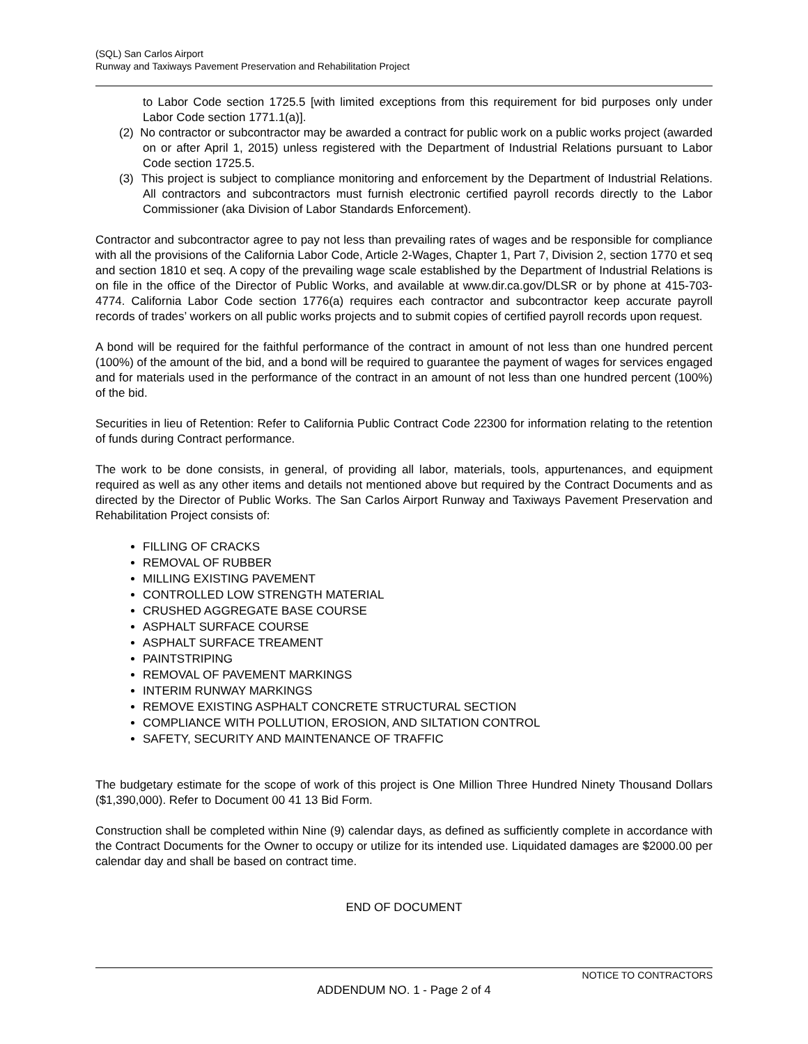(SQL) San Carlos Airport
Runway and Taxiways Pavement Preservation and Rehabilitation Project
to Labor Code section 1725.5 [with limited exceptions from this requirement for bid purposes only under Labor Code section 1771.1(a)].
(2) No contractor or subcontractor may be awarded a contract for public work on a public works project (awarded on or after April 1, 2015) unless registered with the Department of Industrial Relations pursuant to Labor Code section 1725.5.
(3) This project is subject to compliance monitoring and enforcement by the Department of Industrial Relations. All contractors and subcontractors must furnish electronic certified payroll records directly to the Labor Commissioner (aka Division of Labor Standards Enforcement).
Contractor and subcontractor agree to pay not less than prevailing rates of wages and be responsible for compliance with all the provisions of the California Labor Code, Article 2-Wages, Chapter 1, Part 7, Division 2, section 1770 et seq and section 1810 et seq. A copy of the prevailing wage scale established by the Department of Industrial Relations is on file in the office of the Director of Public Works, and available at www.dir.ca.gov/DLSR or by phone at 415-703-4774. California Labor Code section 1776(a) requires each contractor and subcontractor keep accurate payroll records of trades’ workers on all public works projects and to submit copies of certified payroll records upon request.
A bond will be required for the faithful performance of the contract in amount of not less than one hundred percent (100%) of the amount of the bid, and a bond will be required to guarantee the payment of wages for services engaged and for materials used in the performance of the contract in an amount of not less than one hundred percent (100%) of the bid.
Securities in lieu of Retention: Refer to California Public Contract Code 22300 for information relating to the retention of funds during Contract performance.
The work to be done consists, in general, of providing all labor, materials, tools, appurtenances, and equipment required as well as any other items and details not mentioned above but required by the Contract Documents and as directed by the Director of Public Works. The San Carlos Airport Runway and Taxiways Pavement Preservation and Rehabilitation Project consists of:
FILLING OF CRACKS
REMOVAL OF RUBBER
MILLING EXISTING PAVEMENT
CONTROLLED LOW STRENGTH MATERIAL
CRUSHED AGGREGATE BASE COURSE
ASPHALT SURFACE COURSE
ASPHALT SURFACE TREAMENT
PAINTSTRIPING
REMOVAL OF PAVEMENT MARKINGS
INTERIM RUNWAY MARKINGS
REMOVE EXISTING ASPHALT CONCRETE STRUCTURAL SECTION
COMPLIANCE WITH POLLUTION, EROSION, AND SILTATION CONTROL
SAFETY, SECURITY AND MAINTENANCE OF TRAFFIC
The budgetary estimate for the scope of work of this project is One Million Three Hundred Ninety Thousand Dollars ($1,390,000). Refer to Document 00 41 13 Bid Form.
Construction shall be completed within Nine (9) calendar days, as defined as sufficiently complete in accordance with the Contract Documents for the Owner to occupy or utilize for its intended use. Liquidated damages are $2000.00 per calendar day and shall be based on contract time.
END OF DOCUMENT
NOTICE TO CONTRACTORS
ADDENDUM NO. 1 - Page 2 of 4